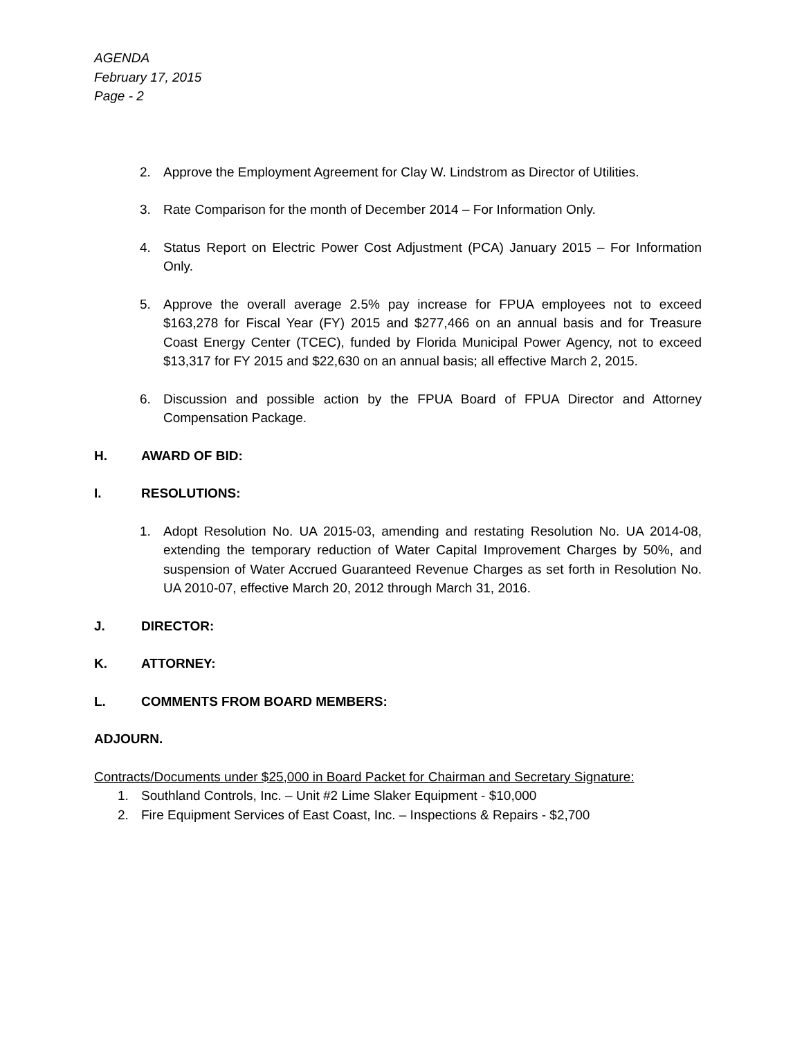AGENDA
February 17, 2015
Page - 2
2. Approve the Employment Agreement for Clay W. Lindstrom as Director of Utilities.
3. Rate Comparison for the month of December 2014 – For Information Only.
4. Status Report on Electric Power Cost Adjustment (PCA) January 2015 – For Information Only.
5. Approve the overall average 2.5% pay increase for FPUA employees not to exceed $163,278 for Fiscal Year (FY) 2015 and $277,466 on an annual basis and for Treasure Coast Energy Center (TCEC), funded by Florida Municipal Power Agency, not to exceed $13,317 for FY 2015 and $22,630 on an annual basis; all effective March 2, 2015.
6. Discussion and possible action by the FPUA Board of FPUA Director and Attorney Compensation Package.
H. AWARD OF BID:
I. RESOLUTIONS:
1. Adopt Resolution No. UA 2015-03, amending and restating Resolution No. UA 2014-08, extending the temporary reduction of Water Capital Improvement Charges by 50%, and suspension of Water Accrued Guaranteed Revenue Charges as set forth in Resolution No. UA 2010-07, effective March 20, 2012 through March 31, 2016.
J. DIRECTOR:
K. ATTORNEY:
L. COMMENTS FROM BOARD MEMBERS:
ADJOURN.
Contracts/Documents under $25,000 in Board Packet for Chairman and Secretary Signature:
1. Southland Controls, Inc. – Unit #2 Lime Slaker Equipment - $10,000
2. Fire Equipment Services of East Coast, Inc. – Inspections & Repairs - $2,700